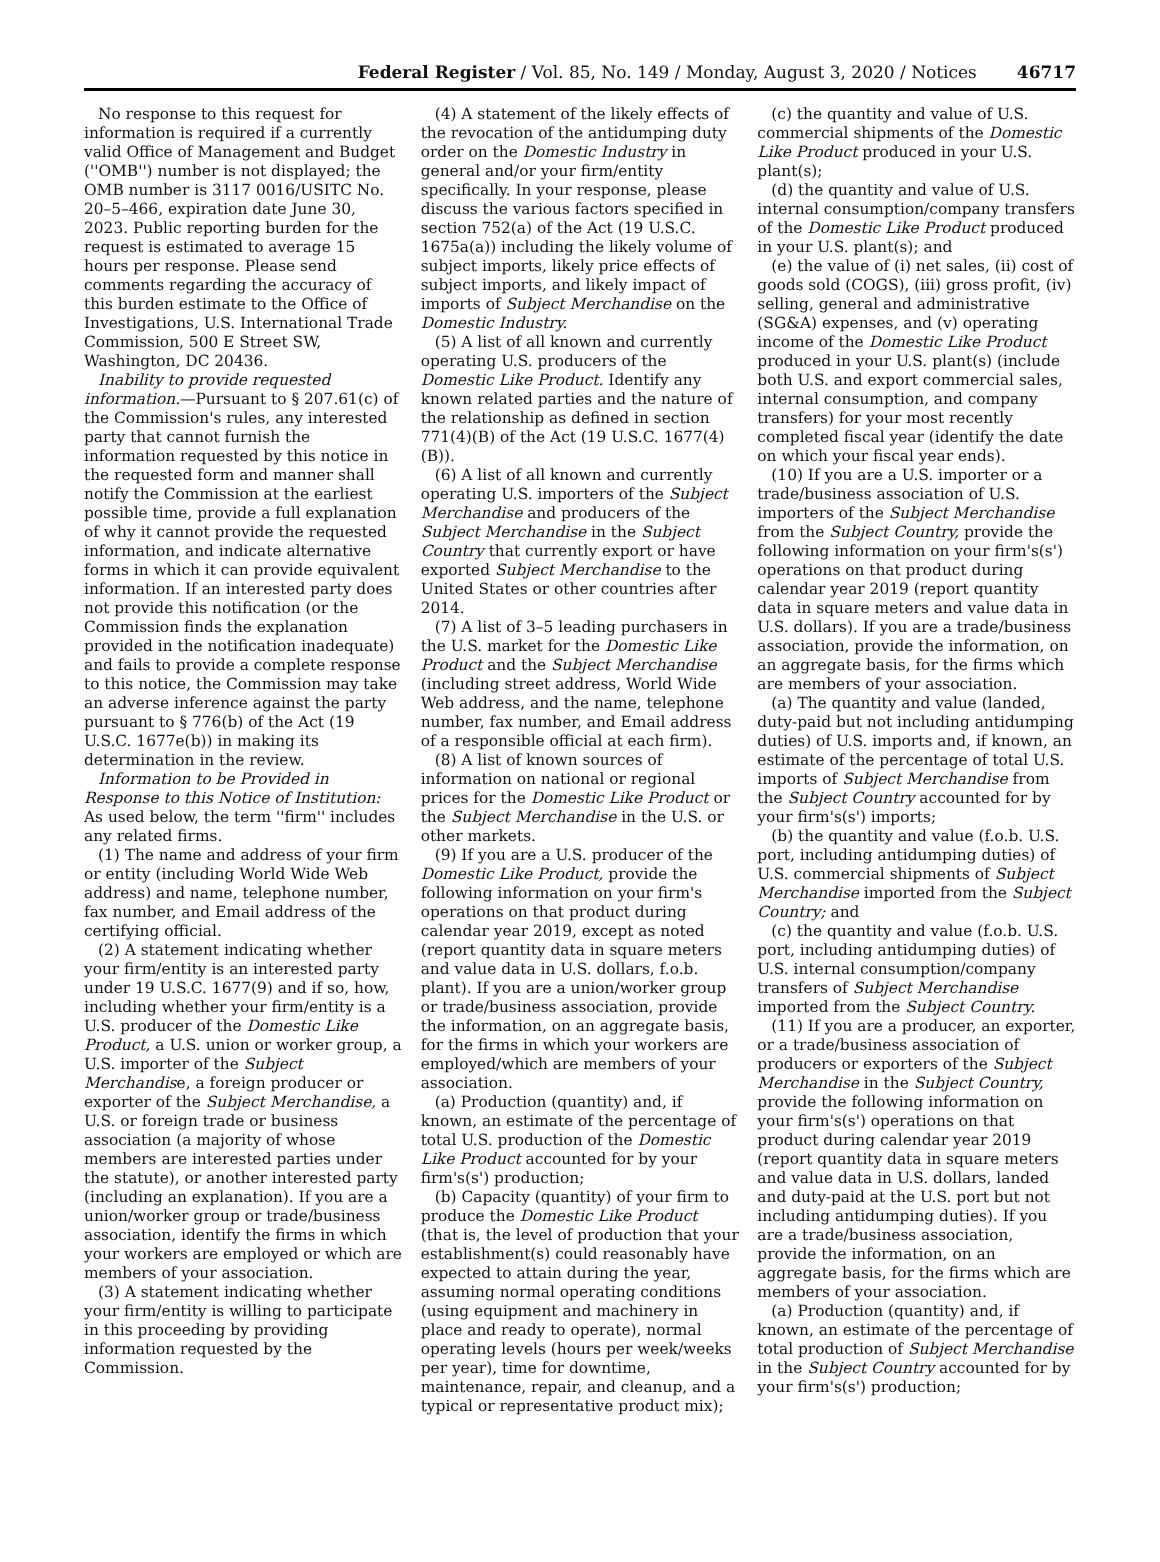Federal Register / Vol. 85, No. 149 / Monday, August 3, 2020 / Notices 46717
No response to this request for information is required if a currently valid Office of Management and Budget (''OMB'') number is not displayed; the OMB number is 3117 0016/USITC No. 20–5–466, expiration date June 30, 2023. Public reporting burden for the request is estimated to average 15 hours per response. Please send comments regarding the accuracy of this burden estimate to the Office of Investigations, U.S. International Trade Commission, 500 E Street SW, Washington, DC 20436.
Inability to provide requested information.—Pursuant to § 207.61(c) of the Commission's rules, any interested party that cannot furnish the information requested by this notice in the requested form and manner shall notify the Commission at the earliest possible time, provide a full explanation of why it cannot provide the requested information, and indicate alternative forms in which it can provide equivalent information. If an interested party does not provide this notification (or the Commission finds the explanation provided in the notification inadequate) and fails to provide a complete response to this notice, the Commission may take an adverse inference against the party pursuant to § 776(b) of the Act (19 U.S.C. 1677e(b)) in making its determination in the review.
Information to be Provided in Response to this Notice of Institution: As used below, the term ''firm'' includes any related firms.
(1) The name and address of your firm or entity (including World Wide Web address) and name, telephone number, fax number, and Email address of the certifying official.
(2) A statement indicating whether your firm/entity is an interested party under 19 U.S.C. 1677(9) and if so, how, including whether your firm/entity is a U.S. producer of the Domestic Like Product, a U.S. union or worker group, a U.S. importer of the Subject Merchandise, a foreign producer or exporter of the Subject Merchandise, a U.S. or foreign trade or business association (a majority of whose members are interested parties under the statute), or another interested party (including an explanation). If you are a union/worker group or trade/business association, identify the firms in which your workers are employed or which are members of your association.
(3) A statement indicating whether your firm/entity is willing to participate in this proceeding by providing information requested by the Commission.
(4) A statement of the likely effects of the revocation of the antidumping duty order on the Domestic Industry in general and/or your firm/entity specifically. In your response, please discuss the various factors specified in section 752(a) of the Act (19 U.S.C. 1675a(a)) including the likely volume of subject imports, likely price effects of subject imports, and likely impact of imports of Subject Merchandise on the Domestic Industry.
(5) A list of all known and currently operating U.S. producers of the Domestic Like Product. Identify any known related parties and the nature of the relationship as defined in section 771(4)(B) of the Act (19 U.S.C. 1677(4)(B)).
(6) A list of all known and currently operating U.S. importers of the Subject Merchandise and producers of the Subject Merchandise in the Subject Country that currently export or have exported Subject Merchandise to the United States or other countries after 2014.
(7) A list of 3–5 leading purchasers in the U.S. market for the Domestic Like Product and the Subject Merchandise (including street address, World Wide Web address, and the name, telephone number, fax number, and Email address of a responsible official at each firm).
(8) A list of known sources of information on national or regional prices for the Domestic Like Product or the Subject Merchandise in the U.S. or other markets.
(9) If you are a U.S. producer of the Domestic Like Product, provide the following information on your firm's operations on that product during calendar year 2019, except as noted (report quantity data in square meters and value data in U.S. dollars, f.o.b. plant). If you are a union/worker group or trade/business association, provide the information, on an aggregate basis, for the firms in which your workers are employed/which are members of your association.
(a) Production (quantity) and, if known, an estimate of the percentage of total U.S. production of the Domestic Like Product accounted for by your firm's(s') production;
(b) Capacity (quantity) of your firm to produce the Domestic Like Product (that is, the level of production that your establishment(s) could reasonably have expected to attain during the year, assuming normal operating conditions (using equipment and machinery in place and ready to operate), normal operating levels (hours per week/weeks per year), time for downtime, maintenance, repair, and cleanup, and a typical or representative product mix);
(c) the quantity and value of U.S. commercial shipments of the Domestic Like Product produced in your U.S. plant(s);
(d) the quantity and value of U.S. internal consumption/company transfers of the Domestic Like Product produced in your U.S. plant(s); and
(e) the value of (i) net sales, (ii) cost of goods sold (COGS), (iii) gross profit, (iv) selling, general and administrative (SG&A) expenses, and (v) operating income of the Domestic Like Product produced in your U.S. plant(s) (include both U.S. and export commercial sales, internal consumption, and company transfers) for your most recently completed fiscal year (identify the date on which your fiscal year ends).
(10) If you are a U.S. importer or a trade/business association of U.S. importers of the Subject Merchandise from the Subject Country, provide the following information on your firm's(s') operations on that product during calendar year 2019 (report quantity data in square meters and value data in U.S. dollars). If you are a trade/business association, provide the information, on an aggregate basis, for the firms which are members of your association.
(a) The quantity and value (landed, duty-paid but not including antidumping duties) of U.S. imports and, if known, an estimate of the percentage of total U.S. imports of Subject Merchandise from the Subject Country accounted for by your firm's(s') imports;
(b) the quantity and value (f.o.b. U.S. port, including antidumping duties) of U.S. commercial shipments of Subject Merchandise imported from the Subject Country; and
(c) the quantity and value (f.o.b. U.S. port, including antidumping duties) of U.S. internal consumption/company transfers of Subject Merchandise imported from the Subject Country.
(11) If you are a producer, an exporter, or a trade/business association of producers or exporters of the Subject Merchandise in the Subject Country, provide the following information on your firm's(s') operations on that product during calendar year 2019 (report quantity data in square meters and value data in U.S. dollars, landed and duty-paid at the U.S. port but not including antidumping duties). If you are a trade/business association, provide the information, on an aggregate basis, for the firms which are members of your association.
(a) Production (quantity) and, if known, an estimate of the percentage of total production of Subject Merchandise in the Subject Country accounted for by your firm's(s') production;